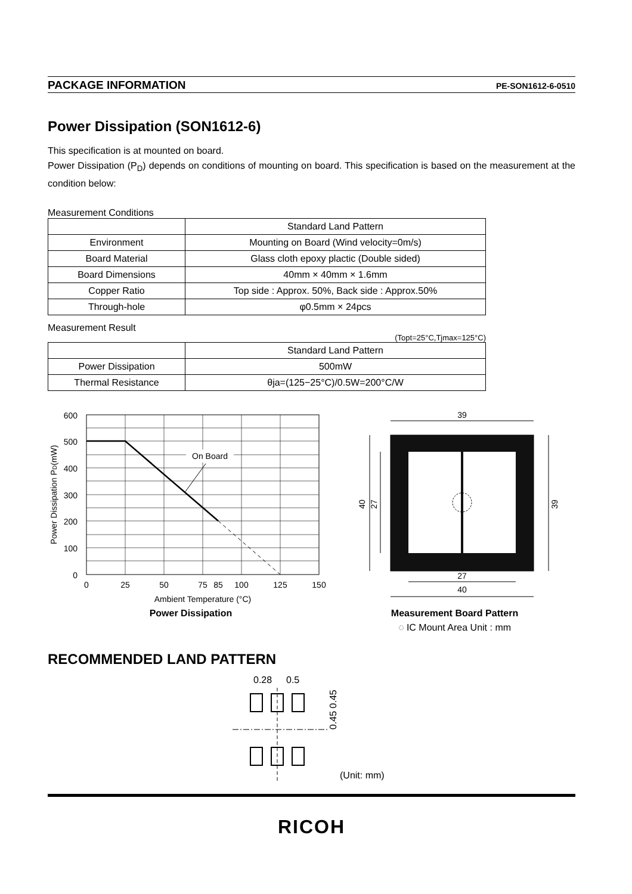PACKAGE INFORMATION PE-SON1612-6-0510
Power Dissipation (SON1612-6)
This specification is at mounted on board.
Power Dissipation (P<sub>D</sub>) depends on conditions of mounting on board. This specification is based on the measurement at the condition below:
Measurement Conditions
| | Standard Land Pattern |
| Environment | Mounting on Board (Wind velocity=0m/s) |
| Board Material | Glass cloth epoxy plactic (Double sided) |
| Board Dimensions | 40mm × 40mm × 1.6mm |
| Copper Ratio | Top side : Approx. 50%, Back side : Approx.50% |
| Through-hole | φ0.5mm × 24pcs |
Measurement Result
(Topt=25°C,Tjmax=125°C)
| | Standard Land Pattern |
| Power Dissipation | 500mW |
| Thermal Resistance | θja=(125−25°C)/0.5W=200°C/W |
On Board
600
500
400
300
200
100
0
0
25
50
75
85
100
125
150
Ambient Temperature (°C)
Power Dissipation PD(mW)
Power Dissipation
39
40
27
39
27
40
Measurement Board Pattern
◌ IC Mount Area Unit : mm
RECOMMENDED LAND PATTERN
0.28
0.5
0.45 0.45
(Unit: mm)
RICOH